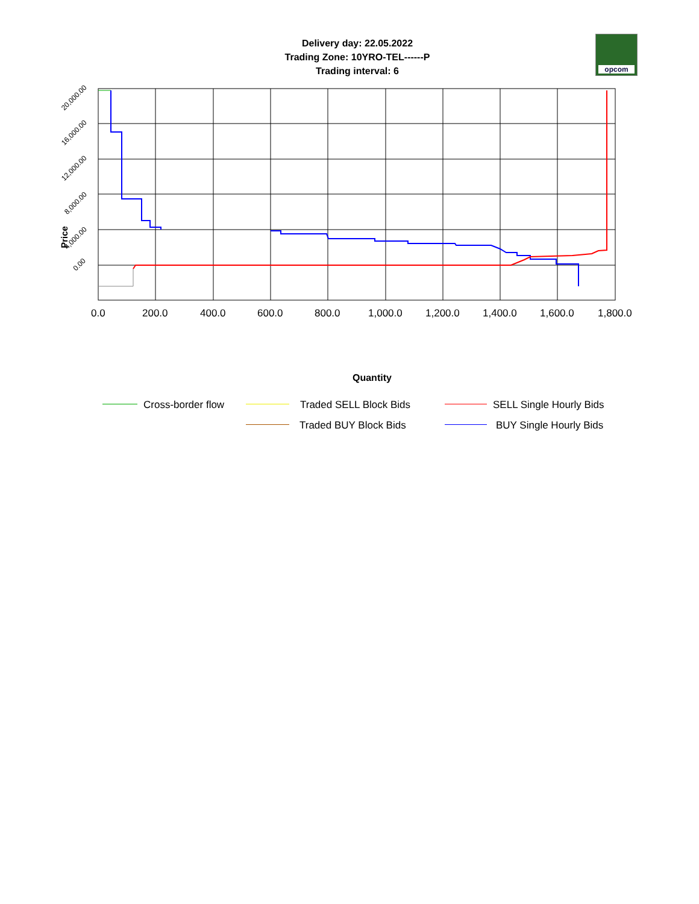Delivery day: 22.05.2022
Trading Zone: 10YRO-TEL------P
Trading interval: 6
opcom
20,000.00
16,000.00
12,000.00
8,000.00
4,000.00
0.00
Price
0.0 200.0 400.0 600.0 800.0 1,000.0 1,200.0 1,400.0 1,600.0 1,800.0
Quantity
Cross-border flow Traded SELL Block Bids SELL Single Hourly Bids
Traded BUY Block Bids BUY Single Hourly Bids